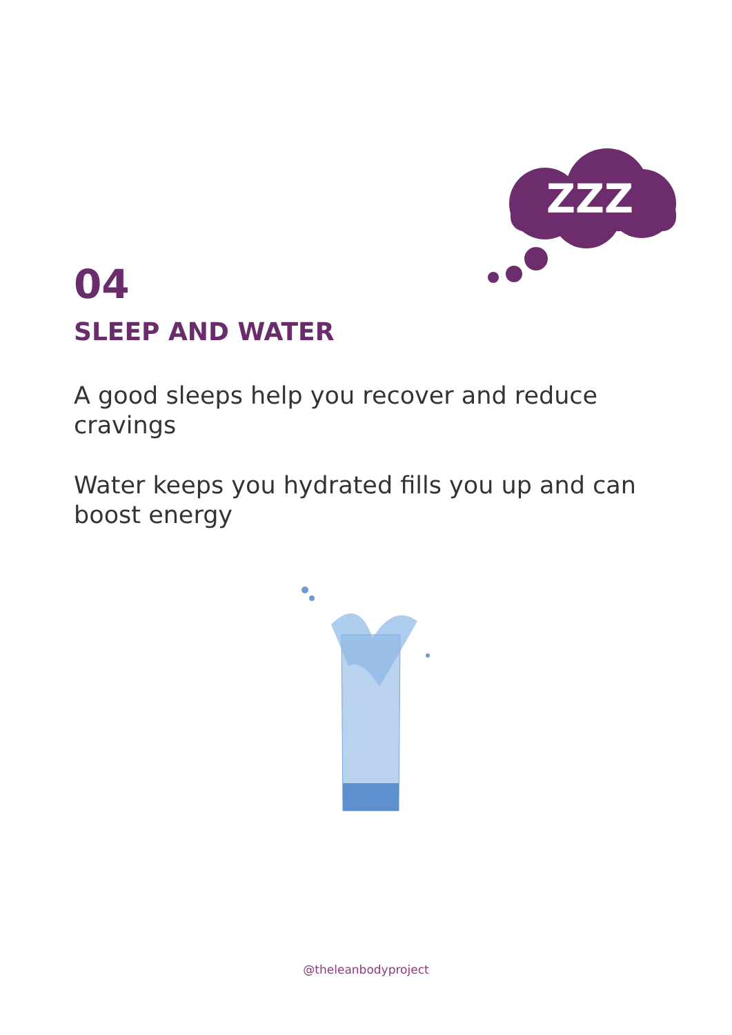ZZZ
04
SLEEP AND WATER
A good sleeps help you recover and reduce cravings
Water keeps you hydrated fills you up and can boost energy
@theleanbodyproject